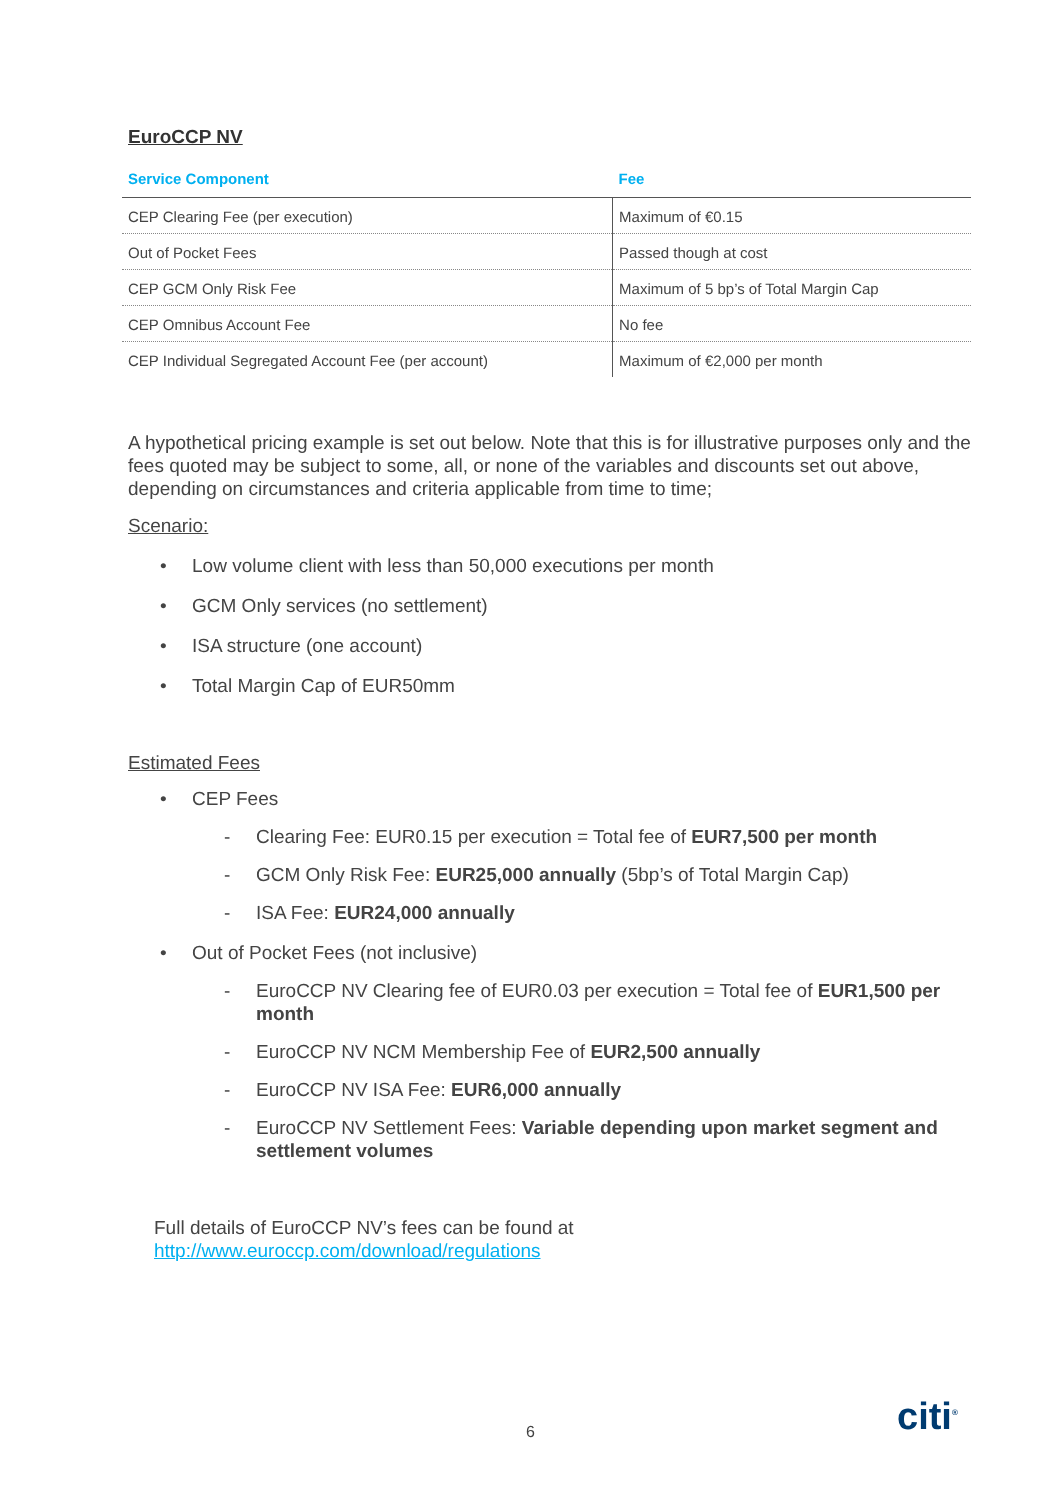EuroCCP NV
| Service Component | Fee |
| --- | --- |
| CEP Clearing Fee (per execution) | Maximum of €0.15 |
| Out of Pocket Fees | Passed though at cost |
| CEP GCM Only Risk Fee | Maximum of 5 bp’s of Total Margin Cap |
| CEP Omnibus Account Fee | No fee |
| CEP Individual Segregated Account Fee (per account) | Maximum of €2,000 per month |
A hypothetical pricing example is set out below. Note that this is for illustrative purposes only and the fees quoted may be subject to some, all, or none of the variables and discounts set out above, depending on circumstances and criteria applicable from time to time;
Scenario:
• Low volume client with less than 50,000 executions per month
• GCM Only services (no settlement)
• ISA structure (one account)
• Total Margin Cap of EUR50mm
Estimated Fees
• CEP Fees
- Clearing Fee: EUR0.15 per execution = Total fee of EUR7,500 per month
- GCM Only Risk Fee: EUR25,000 annually (5bp’s of Total Margin Cap)
- ISA Fee: EUR24,000 annually
• Out of Pocket Fees (not inclusive)
- EuroCCP NV Clearing fee of EUR0.03 per execution = Total fee of EUR1,500 per month
- EuroCCP NV NCM Membership Fee of EUR2,500 annually
- EuroCCP NV ISA Fee: EUR6,000 annually
- EuroCCP NV Settlement Fees: Variable depending upon market segment and settlement volumes
Full details of EuroCCP NV’s fees can be found at
http://www.euroccp.com/download/regulations
6 citi<sup>®</sup>